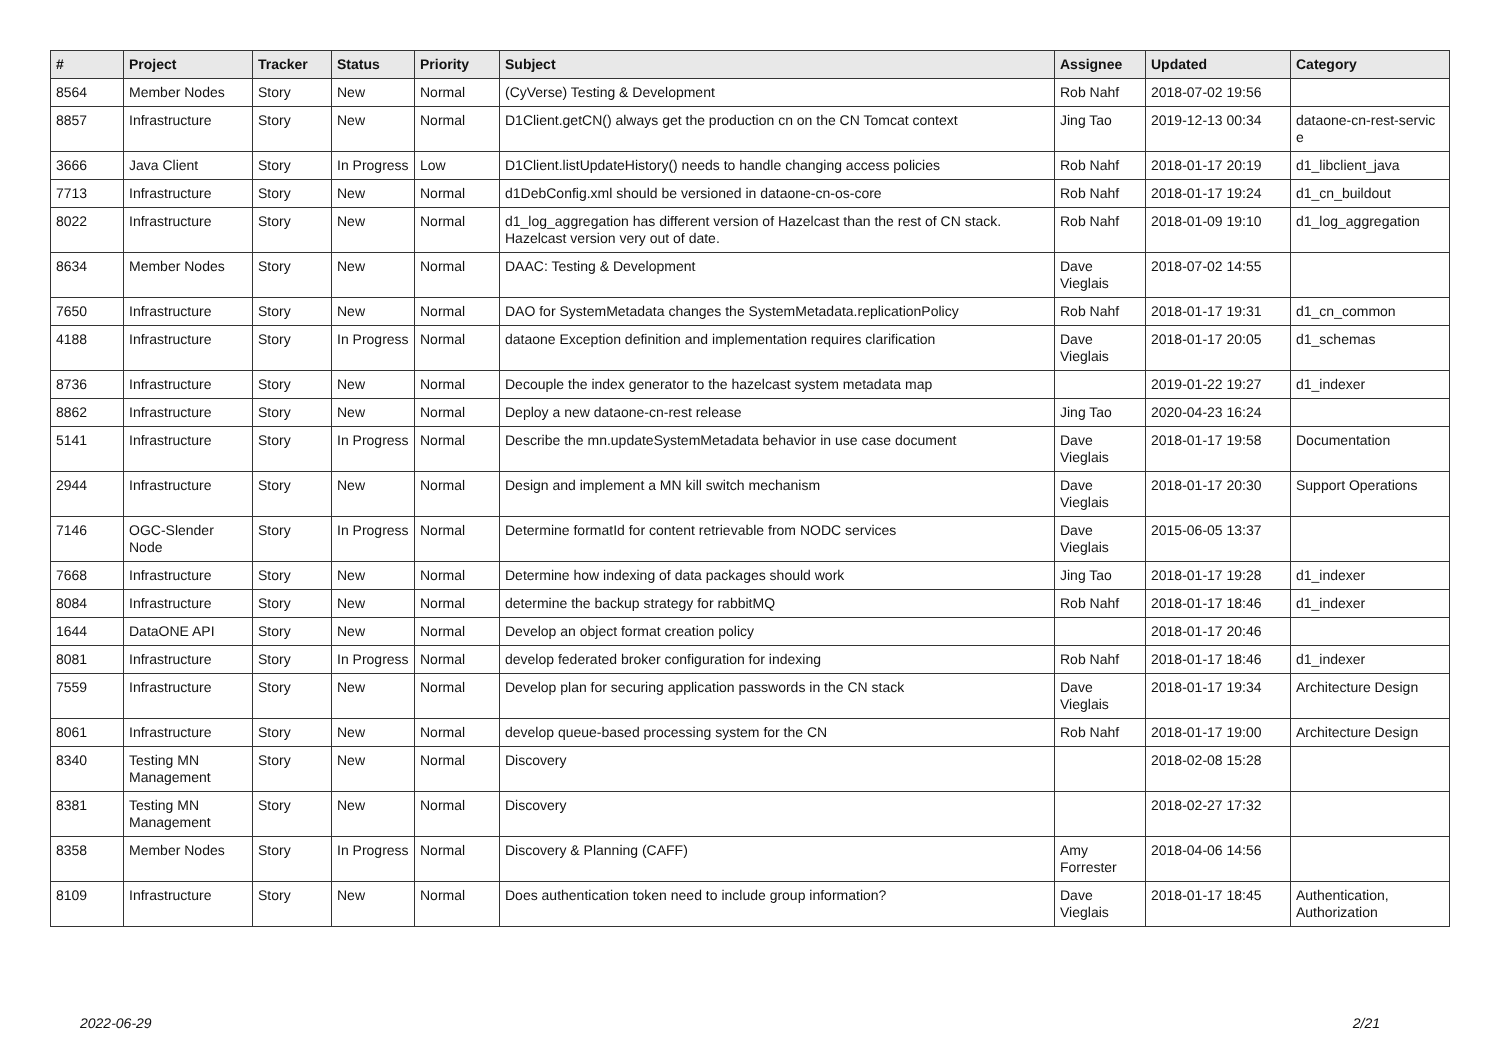| # | Project | Tracker | Status | Priority | Subject | Assignee | Updated | Category |
| --- | --- | --- | --- | --- | --- | --- | --- | --- |
| 8564 | Member Nodes | Story | New | Normal | (CyVerse) Testing & Development | Rob Nahf | 2018-07-02 19:56 | |
| 8857 | Infrastructure | Story | New | Normal | D1Client.getCN() always get the production cn on the CN Tomcat context | Jing Tao | 2019-12-13 00:34 | dataone-cn-rest-servic e |
| 3666 | Java Client | Story | In Progress | Low | D1Client.listUpdateHistory() needs to handle changing access policies | Rob Nahf | 2018-01-17 20:19 | d1_libclient_java |
| 7713 | Infrastructure | Story | New | Normal | d1DebConfig.xml should be versioned in dataone-cn-os-core | Rob Nahf | 2018-01-17 19:24 | d1_cn_buildout |
| 8022 | Infrastructure | Story | New | Normal | d1_log_aggregation has different version of Hazelcast than the rest of CN stack. Hazelcast version very out of date. | Rob Nahf | 2018-01-09 19:10 | d1_log_aggregation |
| 8634 | Member Nodes | Story | New | Normal | DAAC: Testing & Development | Dave Vieglais | 2018-07-02 14:55 | |
| 7650 | Infrastructure | Story | New | Normal | DAO for SystemMetadata changes the SystemMetadata.replicationPolicy | Rob Nahf | 2018-01-17 19:31 | d1_cn_common |
| 4188 | Infrastructure | Story | In Progress | Normal | dataone Exception definition and implementation requires clarification | Dave Vieglais | 2018-01-17 20:05 | d1_schemas |
| 8736 | Infrastructure | Story | New | Normal | Decouple the index generator to the hazelcast system metadata map | | 2019-01-22 19:27 | d1_indexer |
| 8862 | Infrastructure | Story | New | Normal | Deploy a new dataone-cn-rest release | Jing Tao | 2020-04-23 16:24 | |
| 5141 | Infrastructure | Story | In Progress | Normal | Describe the mn.updateSystemMetadata behavior in use case document | Dave Vieglais | 2018-01-17 19:58 | Documentation |
| 2944 | Infrastructure | Story | New | Normal | Design and implement a MN kill switch mechanism | Dave Vieglais | 2018-01-17 20:30 | Support Operations |
| 7146 | OGC-Slender Node | Story | In Progress | Normal | Determine formatId for content retrievable from NODC services | Dave Vieglais | 2015-06-05 13:37 | |
| 7668 | Infrastructure | Story | New | Normal | Determine how indexing of data packages should work | Jing Tao | 2018-01-17 19:28 | d1_indexer |
| 8084 | Infrastructure | Story | New | Normal | determine the backup strategy for rabbitMQ | Rob Nahf | 2018-01-17 18:46 | d1_indexer |
| 1644 | DataONE API | Story | New | Normal | Develop an object format creation policy | | 2018-01-17 20:46 | |
| 8081 | Infrastructure | Story | In Progress | Normal | develop federated broker configuration for indexing | Rob Nahf | 2018-01-17 18:46 | d1_indexer |
| 7559 | Infrastructure | Story | New | Normal | Develop plan for securing application passwords in the CN stack | Dave Vieglais | 2018-01-17 19:34 | Architecture Design |
| 8061 | Infrastructure | Story | New | Normal | develop queue-based processing system for the CN | Rob Nahf | 2018-01-17 19:00 | Architecture Design |
| 8340 | Testing MN Management | Story | New | Normal | Discovery | | 2018-02-08 15:28 | |
| 8381 | Testing MN Management | Story | New | Normal | Discovery | | 2018-02-27 17:32 | |
| 8358 | Member Nodes | Story | In Progress | Normal | Discovery & Planning (CAFF) | Amy Forrester | 2018-04-06 14:56 | |
| 8109 | Infrastructure | Story | New | Normal | Does authentication token need to include group information? | Dave Vieglais | 2018-01-17 18:45 | Authentication, Authorization |
2022-06-29 2/21